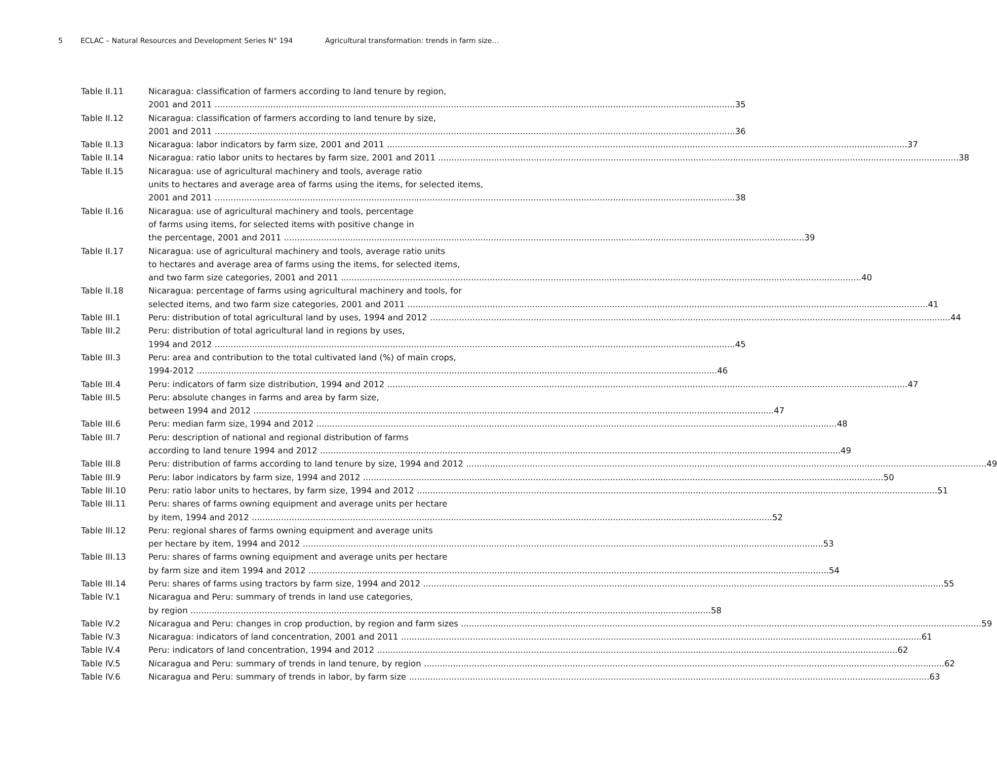5 ECLAC – Natural Resources and Development Series N° 194 Agricultural transformation: trends in farm size…
Table II.11 Nicaragua: classification of farmers according to land tenure by region,
2001 and 2011 35
Table II.12 Nicaragua: classification of farmers according to land tenure by size,
2001 and 2011 36
Table II.13 Nicaragua: labor indicators by farm size, 2001 and 2011 37
Table II.14 Nicaragua: ratio labor units to hectares by farm size, 2001 and 2011 38
Table II.15 Nicaragua: use of agricultural machinery and tools, average ratio
units to hectares and average area of farms using the items, for selected items,
2001 and 2011 38
Table II.16 Nicaragua: use of agricultural machinery and tools, percentage
of farms using items, for selected items with positive change in
the percentage, 2001 and 2011 39
Table II.17 Nicaragua: use of agricultural machinery and tools, average ratio units
to hectares and average area of farms using the items, for selected items,
and two farm size categories, 2001 and 2011 40
Table II.18 Nicaragua: percentage of farms using agricultural machinery and tools, for
selected items, and two farm size categories, 2001 and 2011 41
Table III.1 Peru: distribution of total agricultural land by uses, 1994 and 2012 44
Table III.2 Peru: distribution of total agricultural land in regions by uses,
1994 and 2012 45
Table III.3 Peru: area and contribution to the total cultivated land (%) of main crops,
1994-2012 46
Table III.4 Peru: indicators of farm size distribution, 1994 and 2012 47
Table III.5 Peru: absolute changes in farms and area by farm size,
between 1994 and 2012 47
Table III.6 Peru: median farm size, 1994 and 2012 48
Table III.7 Peru: description of national and regional distribution of farms
according to land tenure 1994 and 2012 49
Table III.8 Peru: distribution of farms according to land tenure by size, 1994 and 2012 49
Table III.9 Peru: labor indicators by farm size, 1994 and 2012 50
Table III.10 Peru: ratio labor units to hectares, by farm size, 1994 and 2012 51
Table III.11 Peru: shares of farms owning equipment and average units per hectare
by item, 1994 and 2012 52
Table III.12 Peru: regional shares of farms owning equipment and average units
per hectare by item, 1994 and 2012 53
Table III.13 Peru: shares of farms owning equipment and average units per hectare
by farm size and item 1994 and 2012 54
Table III.14 Peru: shares of farms using tractors by farm size, 1994 and 2012 55
Table IV.1 Nicaragua and Peru: summary of trends in land use categories,
by region 58
Table IV.2 Nicaragua and Peru: changes in crop production, by region and farm sizes 59
Table IV.3 Nicaragua: indicators of land concentration, 2001 and 2011 61
Table IV.4 Peru: indicators of land concentration, 1994 and 2012 62
Table IV.5 Nicaragua and Peru: summary of trends in land tenure, by region 62
Table IV.6 Nicaragua and Peru: summary of trends in labor, by farm size 63